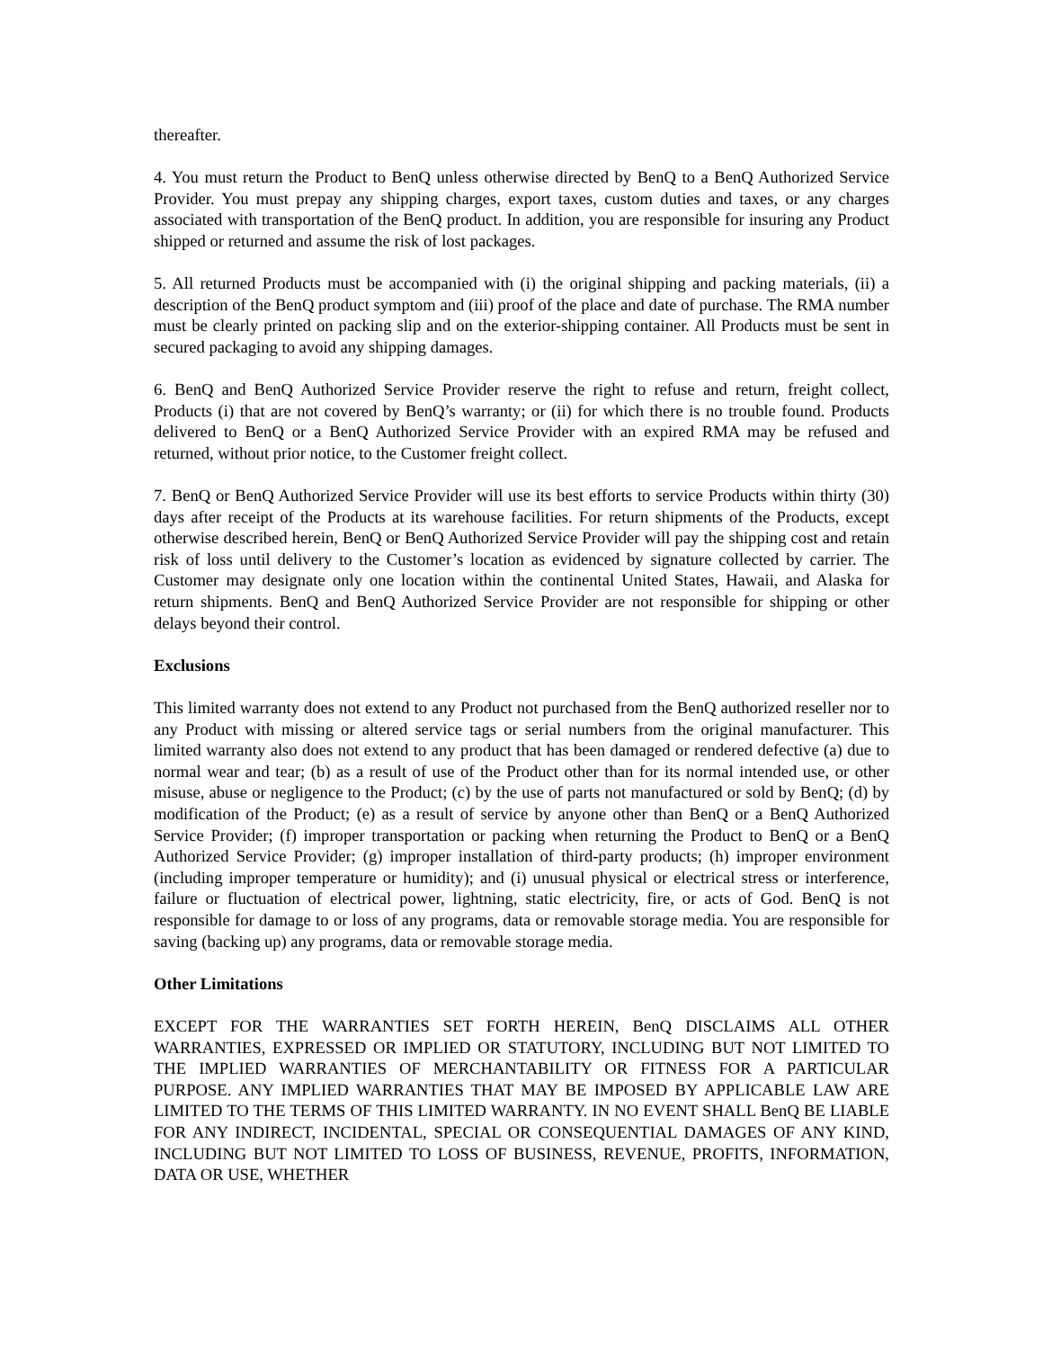thereafter.
4. You must return the Product to BenQ unless otherwise directed by BenQ to a BenQ Authorized Service Provider. You must prepay any shipping charges, export taxes, custom duties and taxes, or any charges associated with transportation of the BenQ product. In addition, you are responsible for insuring any Product shipped or returned and assume the risk of lost packages.
5. All returned Products must be accompanied with (i) the original shipping and packing materials, (ii) a description of the BenQ product symptom and (iii) proof of the place and date of purchase. The RMA number must be clearly printed on packing slip and on the exterior-shipping container. All Products must be sent in secured packaging to avoid any shipping damages.
6. BenQ and BenQ Authorized Service Provider reserve the right to refuse and return, freight collect, Products (i) that are not covered by BenQ’s warranty; or (ii) for which there is no trouble found. Products delivered to BenQ or a BenQ Authorized Service Provider with an expired RMA may be refused and returned, without prior notice, to the Customer freight collect.
7. BenQ or BenQ Authorized Service Provider will use its best efforts to service Products within thirty (30) days after receipt of the Products at its warehouse facilities. For return shipments of the Products, except otherwise described herein, BenQ or BenQ Authorized Service Provider will pay the shipping cost and retain risk of loss until delivery to the Customer’s location as evidenced by signature collected by carrier. The Customer may designate only one location within the continental United States, Hawaii, and Alaska for return shipments. BenQ and BenQ Authorized Service Provider are not responsible for shipping or other delays beyond their control.
Exclusions
This limited warranty does not extend to any Product not purchased from the BenQ authorized reseller nor to any Product with missing or altered service tags or serial numbers from the original manufacturer. This limited warranty also does not extend to any product that has been damaged or rendered defective (a) due to normal wear and tear; (b) as a result of use of the Product other than for its normal intended use, or other misuse, abuse or negligence to the Product; (c) by the use of parts not manufactured or sold by BenQ; (d) by modification of the Product; (e) as a result of service by anyone other than BenQ or a BenQ Authorized Service Provider; (f) improper transportation or packing when returning the Product to BenQ or a BenQ Authorized Service Provider; (g) improper installation of third-party products; (h) improper environment (including improper temperature or humidity); and (i) unusual physical or electrical stress or interference, failure or fluctuation of electrical power, lightning, static electricity, fire, or acts of God. BenQ is not responsible for damage to or loss of any programs, data or removable storage media. You are responsible for saving (backing up) any programs, data or removable storage media.
Other Limitations
EXCEPT FOR THE WARRANTIES SET FORTH HEREIN, BenQ DISCLAIMS ALL OTHER WARRANTIES, EXPRESSED OR IMPLIED OR STATUTORY, INCLUDING BUT NOT LIMITED TO THE IMPLIED WARRANTIES OF MERCHANTABILITY OR FITNESS FOR A PARTICULAR PURPOSE. ANY IMPLIED WARRANTIES THAT MAY BE IMPOSED BY APPLICABLE LAW ARE LIMITED TO THE TERMS OF THIS LIMITED WARRANTY. IN NO EVENT SHALL BenQ BE LIABLE FOR ANY INDIRECT, INCIDENTAL, SPECIAL OR CONSEQUENTIAL DAMAGES OF ANY KIND, INCLUDING BUT NOT LIMITED TO LOSS OF BUSINESS, REVENUE, PROFITS, INFORMATION, DATA OR USE, WHETHER